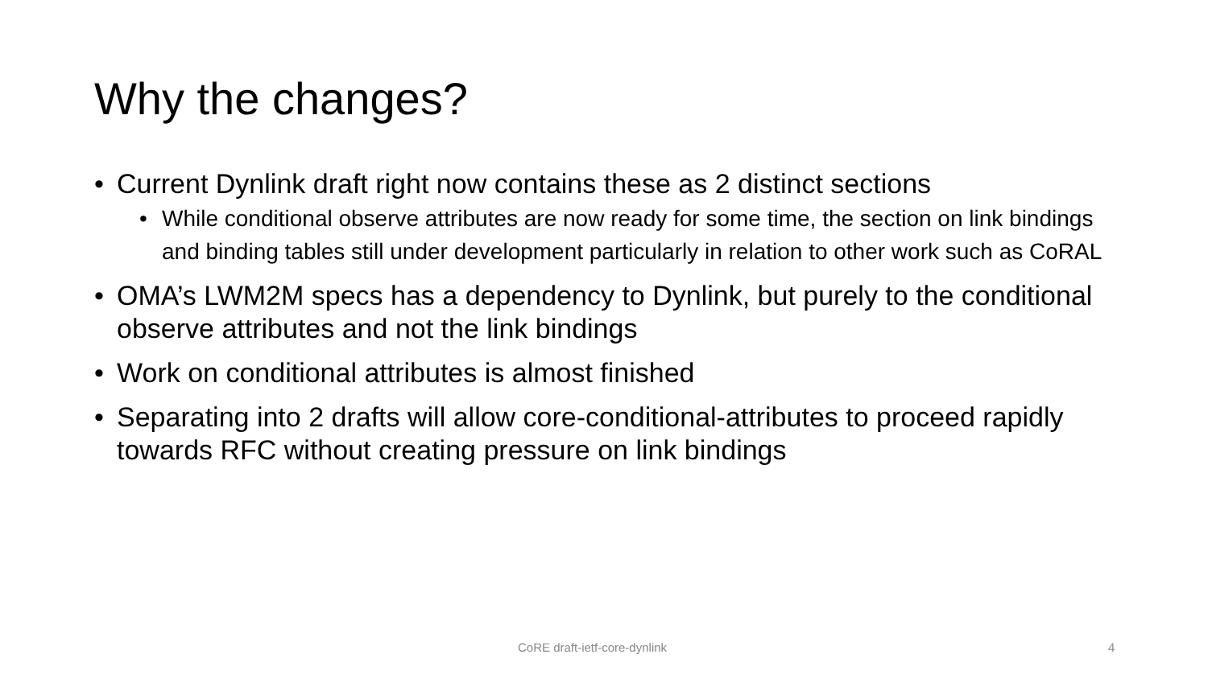Why the changes?
• Current Dynlink draft right now contains these as 2 distinct sections
• While conditional observe attributes are now ready for some time, the section on link bindings and binding tables still under development particularly in relation to other work such as CoRAL
• OMA’s LWM2M specs has a dependency to Dynlink, but purely to the conditional observe attributes and not the link bindings
• Work on conditional attributes is almost finished
• Separating into 2 drafts will allow core-conditional-attributes to proceed rapidly towards RFC without creating pressure on link bindings
CoRE draft-ietf-core-dynlink 4